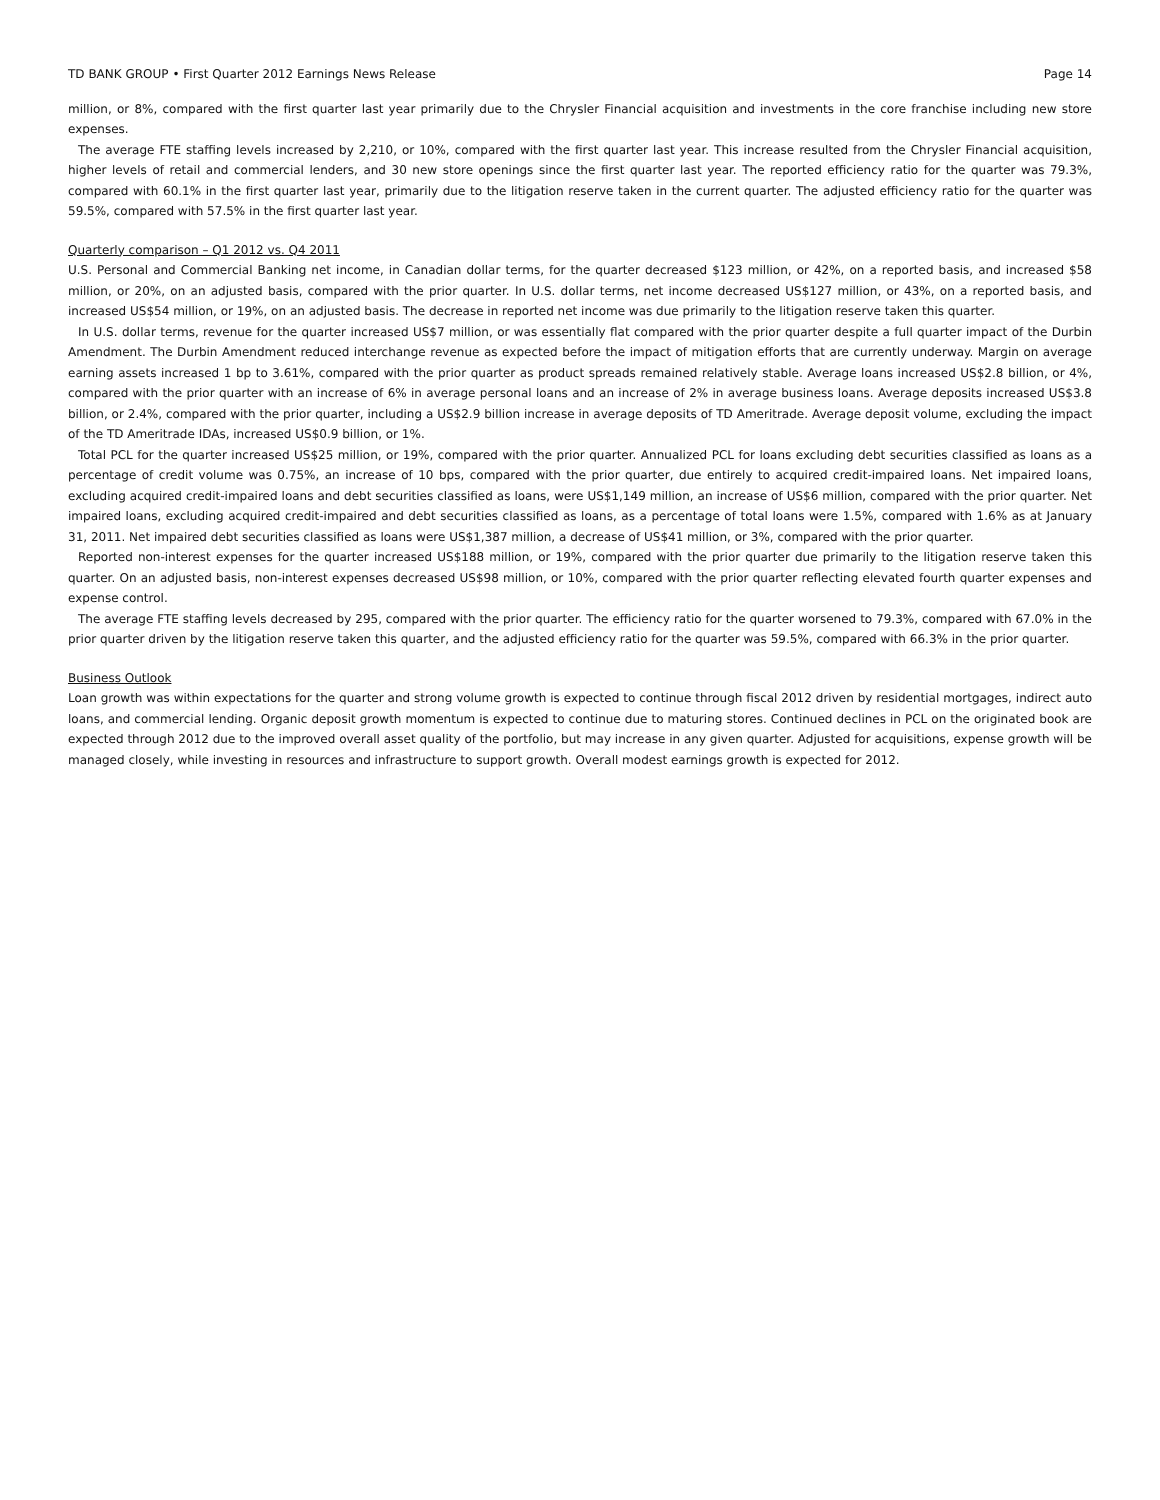TD BANK GROUP • First Quarter 2012 Earnings News Release Page 14
million, or 8%, compared with the first quarter last year primarily due to the Chrysler Financial acquisition and investments in the core franchise including new store expenses.
The average FTE staffing levels increased by 2,210, or 10%, compared with the first quarter last year. This increase resulted from the Chrysler Financial acquisition, higher levels of retail and commercial lenders, and 30 new store openings since the first quarter last year. The reported efficiency ratio for the quarter was 79.3%, compared with 60.1% in the first quarter last year, primarily due to the litigation reserve taken in the current quarter. The adjusted efficiency ratio for the quarter was 59.5%, compared with 57.5% in the first quarter last year.
Quarterly comparison – Q1 2012 vs. Q4 2011
U.S. Personal and Commercial Banking net income, in Canadian dollar terms, for the quarter decreased $123 million, or 42%, on a reported basis, and increased $58 million, or 20%, on an adjusted basis, compared with the prior quarter. In U.S. dollar terms, net income decreased US$127 million, or 43%, on a reported basis, and increased US$54 million, or 19%, on an adjusted basis. The decrease in reported net income was due primarily to the litigation reserve taken this quarter.
In U.S. dollar terms, revenue for the quarter increased US$7 million, or was essentially flat compared with the prior quarter despite a full quarter impact of the Durbin Amendment. The Durbin Amendment reduced interchange revenue as expected before the impact of mitigation efforts that are currently underway. Margin on average earning assets increased 1 bp to 3.61%, compared with the prior quarter as product spreads remained relatively stable. Average loans increased US$2.8 billion, or 4%, compared with the prior quarter with an increase of 6% in average personal loans and an increase of 2% in average business loans. Average deposits increased US$3.8 billion, or 2.4%, compared with the prior quarter, including a US$2.9 billion increase in average deposits of TD Ameritrade. Average deposit volume, excluding the impact of the TD Ameritrade IDAs, increased US$0.9 billion, or 1%.
Total PCL for the quarter increased US$25 million, or 19%, compared with the prior quarter. Annualized PCL for loans excluding debt securities classified as loans as a percentage of credit volume was 0.75%, an increase of 10 bps, compared with the prior quarter, due entirely to acquired credit-impaired loans. Net impaired loans, excluding acquired credit-impaired loans and debt securities classified as loans, were US$1,149 million, an increase of US$6 million, compared with the prior quarter. Net impaired loans, excluding acquired credit-impaired and debt securities classified as loans, as a percentage of total loans were 1.5%, compared with 1.6% as at January 31, 2011. Net impaired debt securities classified as loans were US$1,387 million, a decrease of US$41 million, or 3%, compared with the prior quarter.
Reported non-interest expenses for the quarter increased US$188 million, or 19%, compared with the prior quarter due primarily to the litigation reserve taken this quarter. On an adjusted basis, non-interest expenses decreased US$98 million, or 10%, compared with the prior quarter reflecting elevated fourth quarter expenses and expense control.
The average FTE staffing levels decreased by 295, compared with the prior quarter. The efficiency ratio for the quarter worsened to 79.3%, compared with 67.0% in the prior quarter driven by the litigation reserve taken this quarter, and the adjusted efficiency ratio for the quarter was 59.5%, compared with 66.3% in the prior quarter.
Business Outlook
Loan growth was within expectations for the quarter and strong volume growth is expected to continue through fiscal 2012 driven by residential mortgages, indirect auto loans, and commercial lending. Organic deposit growth momentum is expected to continue due to maturing stores. Continued declines in PCL on the originated book are expected through 2012 due to the improved overall asset quality of the portfolio, but may increase in any given quarter. Adjusted for acquisitions, expense growth will be managed closely, while investing in resources and infrastructure to support growth. Overall modest earnings growth is expected for 2012.